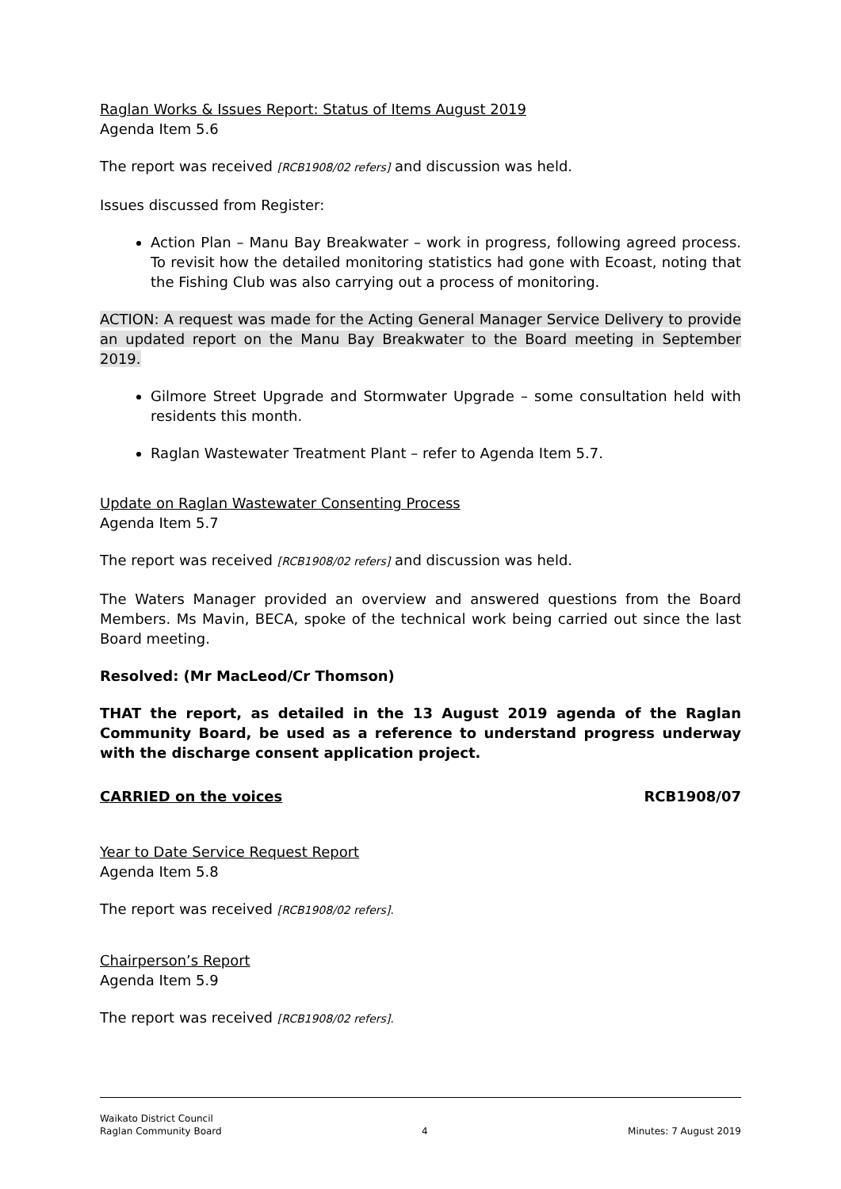Raglan Works & Issues Report: Status of Items August 2019
Agenda Item 5.6
The report was received [RCB1908/02 refers] and discussion was held.
Issues discussed from Register:
Action Plan – Manu Bay Breakwater – work in progress, following agreed process. To revisit how the detailed monitoring statistics had gone with Ecoast, noting that the Fishing Club was also carrying out a process of monitoring.
ACTION: A request was made for the Acting General Manager Service Delivery to provide an updated report on the Manu Bay Breakwater to the Board meeting in September 2019.
Gilmore Street Upgrade and Stormwater Upgrade – some consultation held with residents this month.
Raglan Wastewater Treatment Plant – refer to Agenda Item 5.7.
Update on Raglan Wastewater Consenting Process
Agenda Item 5.7
The report was received [RCB1908/02 refers] and discussion was held.
The Waters Manager provided an overview and answered questions from the Board Members. Ms Mavin, BECA, spoke of the technical work being carried out since the last Board meeting.
Resolved: (Mr MacLeod/Cr Thomson)
THAT the report, as detailed in the 13 August 2019 agenda of the Raglan Community Board, be used as a reference to understand progress underway with the discharge consent application project.
CARRIED on the voices RCB1908/07
Year to Date Service Request Report
Agenda Item 5.8
The report was received [RCB1908/02 refers].
Chairperson’s Report
Agenda Item 5.9
The report was received [RCB1908/02 refers].
Waikato District Council
Raglan Community Board 4 Minutes: 7 August 2019